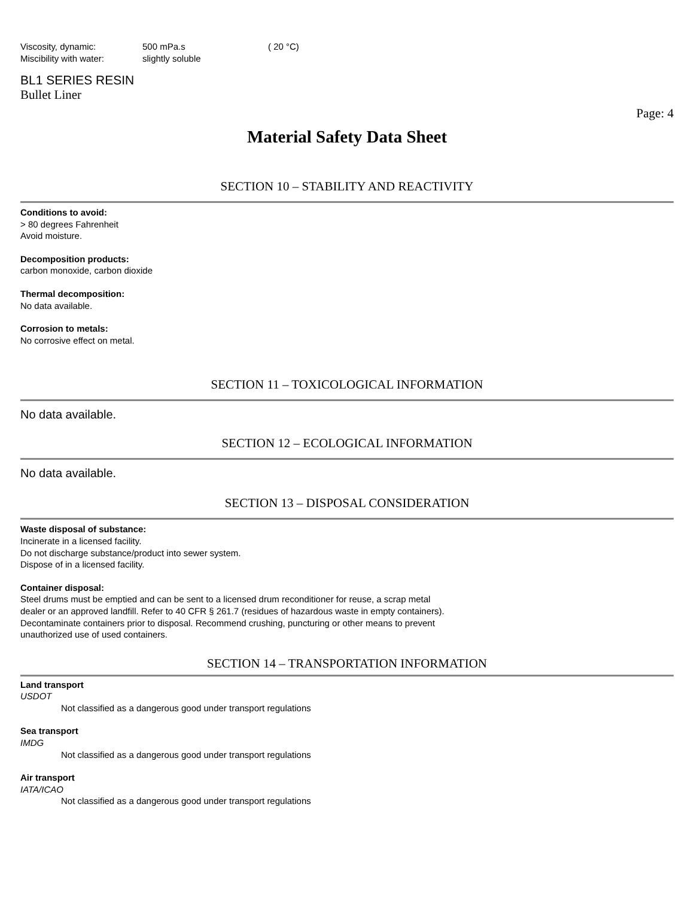Viscosity, dynamic: 500 mPa.s ( 20 °C)
Miscibility with water: slightly soluble
BL1 SERIES RESIN
Bullet Liner
Page: 4
Material Safety Data Sheet
SECTION 10 – STABILITY AND REACTIVITY
Conditions to avoid:
> 80 degrees Fahrenheit
Avoid moisture.
Decomposition products:
carbon monoxide, carbon dioxide
Thermal decomposition:
No data available.
Corrosion to metals:
No corrosive effect on metal.
SECTION 11 – TOXICOLOGICAL INFORMATION
No data available.
SECTION 12 – ECOLOGICAL INFORMATION
No data available.
SECTION 13 – DISPOSAL CONSIDERATION
Waste disposal of substance:
Incinerate in a licensed facility.
Do not discharge substance/product into sewer system.
Dispose of in a licensed facility.
Container disposal:
Steel drums must be emptied and can be sent to a licensed drum reconditioner for reuse, a scrap metal
dealer or an approved landfill. Refer to 40 CFR § 261.7 (residues of hazardous waste in empty containers).
Decontaminate containers prior to disposal. Recommend crushing, puncturing or other means to prevent
unauthorized use of used containers.
SECTION 14 – TRANSPORTATION INFORMATION
Land transport
USDOT
Not classified as a dangerous good under transport regulations
Sea transport
IMDG
Not classified as a dangerous good under transport regulations
Air transport
IATA/ICAO
Not classified as a dangerous good under transport regulations